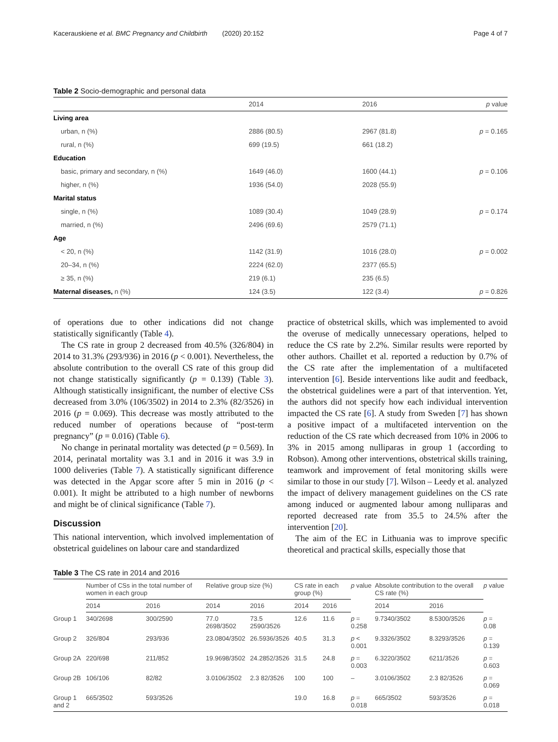Kacerauskiene et al. BMC Pregnancy and Childbirth (2020) 20:152 Page 4 of 7
Table 2 Socio-demographic and personal data
| | 2014 | 2016 | p value |
| --- | --- | --- | --- |
| Living area | | | |
| urban, n (%) | 2886 (80.5) | 2967 (81.8) | p = 0.165 |
| rural, n (%) | 699 (19.5) | 661 (18.2) | |
| Education | | | |
| basic, primary and secondary, n (%) | 1649 (46.0) | 1600 (44.1) | p = 0.106 |
| higher, n (%) | 1936 (54.0) | 2028 (55.9) | |
| Marital status | | | |
| single, n (%) | 1089 (30.4) | 1049 (28.9) | p = 0.174 |
| married, n (%) | 2496 (69.6) | 2579 (71.1) | |
| Age | | | |
| < 20, n (%) | 1142 (31.9) | 1016 (28.0) | p = 0.002 |
| 20–34, n (%) | 2224 (62.0) | 2377 (65.5) | |
| ≥ 35, n (%) | 219 (6.1) | 235 (6.5) | |
| Maternal diseases, n (%) | 124 (3.5) | 122 (3.4) | p = 0.826 |
of operations due to other indications did not change statistically significantly (Table 4).
The CS rate in group 2 decreased from 40.5% (326/804) in 2014 to 31.3% (293/936) in 2016 (p < 0.001). Nevertheless, the absolute contribution to the overall CS rate of this group did not change statistically significantly (p = 0.139) (Table 3). Although statistically insignificant, the number of elective CSs decreased from 3.0% (106/3502) in 2014 to 2.3% (82/3526) in 2016 (p = 0.069). This decrease was mostly attributed to the reduced number of operations because of “post-term pregnancy” (p = 0.016) (Table 6).
No change in perinatal mortality was detected (p = 0.569). In 2014, perinatal mortality was 3.1 and in 2016 it was 3.9 in 1000 deliveries (Table 7). A statistically significant difference was detected in the Apgar score after 5 min in 2016 (p < 0.001). It might be attributed to a high number of newborns and might be of clinical significance (Table 7).
Discussion
This national intervention, which involved implementation of obstetrical guidelines on labour care and standardized
practice of obstetrical skills, which was implemented to avoid the overuse of medically unnecessary operations, helped to reduce the CS rate by 2.2%. Similar results were reported by other authors. Chaillet et al. reported a reduction by 0.7% of the CS rate after the implementation of a multifaceted intervention [6]. Beside interventions like audit and feedback, the obstetrical guidelines were a part of that intervention. Yet, the authors did not specify how each individual intervention impacted the CS rate [6]. A study from Sweden [7] has shown a positive impact of a multifaceted intervention on the reduction of the CS rate which decreased from 10% in 2006 to 3% in 2015 among nulliparas in group 1 (according to Robson). Among other interventions, obstetrical skills training, teamwork and improvement of fetal monitoring skills were similar to those in our study [7]. Wilson – Leedy et al. analyzed the impact of delivery management guidelines on the CS rate among induced or augmented labour among nulliparas and reported decreased rate from 35.5 to 24.5% after the intervention [20].
The aim of the EC in Lithuania was to improve specific theoretical and practical skills, especially those that
Table 3 The CS rate in 2014 and 2016
| | Number of CSs in the total number of women in each group | | Relative group size (%) | | CS rate in each group (%) | | p value | Absolute contribution to the overall CS rate (%) | | p value |
| --- | --- | --- | --- | --- | --- | --- | --- | --- | --- | --- |
| | 2014 | 2016 | 2014 | 2016 | 2014 | 2016 | | 2014 | 2016 | |
| Group 1 | 340/2698 | 300/2590 | 77.0 2698/3502 | 73.5 2590/3526 | 12.6 | 11.6 | p = 0.258 | 9.7340/3502 | 8.5300/3526 | p = 0.08 |
| Group 2 | 326/804 | 293/936 | 23.0804/3502 | 26.5936/3526 | 40.5 | 31.3 | p < 0.001 | 9.3326/3502 | 8.3293/3526 | p = 0.139 |
| Group 2A | 220/698 | 211/852 | 19.9698/3502 | 24.2852/3526 | 31.5 | 24.8 | p = 0.003 | 6.3220/3502 | 6211/3526 | p = 0.603 |
| Group 2B | 106/106 | 82/82 | 3.0106/3502 | 2.3 82/3526 | 100 | 100 | – | 3.0106/3502 | 2.3 82/3526 | p = 0.069 |
| Group 1 and 2 | 665/3502 | 593/3526 | | | 19.0 | 16.8 | p = 0.018 | 665/3502 | 593/3526 | p = 0.018 |